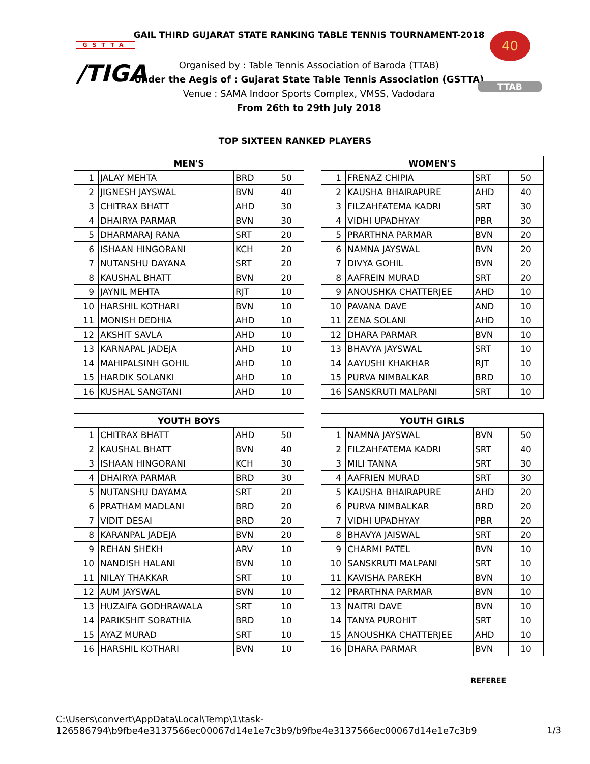GSTTA
/TIGA
GAIL THIRD GUJARAT STATE RANKING TABLE TENNIS TOURNAMENT-2018
Organised by : Table Tennis Association of Baroda (TTAB)
Under the Aegis of : Gujarat State Table Tennis Association (GSTTA)
Venue : SAMA Indoor Sports Complex, VMSS, Vadodara
From 26th to 29th July 2018
40
TTAB
TOP SIXTEEN RANKED PLAYERS
| MEN'S | | | |
| --- | --- | --- | --- |
| 1 | JALAY MEHTA | BRD | 50 |
| 2 | JIGNESH JAYSWAL | BVN | 40 |
| 3 | CHITRAX BHATT | AHD | 30 |
| 4 | DHAIRYA PARMAR | BVN | 30 |
| 5 | DHARMARAJ RANA | SRT | 20 |
| 6 | ISHAAN HINGORANI | KCH | 20 |
| 7 | NUTANSHU DAYANA | SRT | 20 |
| 8 | KAUSHAL BHATT | BVN | 20 |
| 9 | JAYNIL MEHTA | RJT | 10 |
| 10 | HARSHIL KOTHARI | BVN | 10 |
| 11 | MONISH DEDHIA | AHD | 10 |
| 12 | AKSHIT SAVLA | AHD | 10 |
| 13 | KARNAPAL JADEJA | AHD | 10 |
| 14 | MAHIPALSINH GOHIL | AHD | 10 |
| 15 | HARDIK SOLANKI | AHD | 10 |
| 16 | KUSHAL SANGTANI | AHD | 10 |
| WOMEN'S | | | |
| --- | --- | --- | --- |
| 1 | FRENAZ CHIPIA | SRT | 50 |
| 2 | KAUSHA BHAIRAPURE | AHD | 40 |
| 3 | FILZAHFATEMA KADRI | SRT | 30 |
| 4 | VIDHI UPADHYAY | PBR | 30 |
| 5 | PRARTHNA PARMAR | BVN | 20 |
| 6 | NAMNA JAYSWAL | BVN | 20 |
| 7 | DIVYA GOHIL | BVN | 20 |
| 8 | AAFREIN MURAD | SRT | 20 |
| 9 | ANOUSHKA CHATTERJEE | AHD | 10 |
| 10 | PAVANA DAVE | AND | 10 |
| 11 | ZENA SOLANI | AHD | 10 |
| 12 | DHARA PARMAR | BVN | 10 |
| 13 | BHAVYA JAYSWAL | SRT | 10 |
| 14 | AAYUSHI KHAKHAR | RJT | 10 |
| 15 | PURVA NIMBALKAR | BRD | 10 |
| 16 | SANSKRUTI MALPANI | SRT | 10 |
| YOUTH BOYS | | | |
| --- | --- | --- | --- |
| 1 | CHITRAX BHATT | AHD | 50 |
| 2 | KAUSHAL BHATT | BVN | 40 |
| 3 | ISHAAN HINGORANI | KCH | 30 |
| 4 | DHAIRYA PARMAR | BRD | 30 |
| 5 | NUTANSHU DAYAMA | SRT | 20 |
| 6 | PRATHAM MADLANI | BRD | 20 |
| 7 | VIDIT DESAI | BRD | 20 |
| 8 | KARANPAL JADEJA | BVN | 20 |
| 9 | REHAN SHEKH | ARV | 10 |
| 10 | NANDISH HALANI | BVN | 10 |
| 11 | NILAY THAKKAR | SRT | 10 |
| 12 | AUM JAYSWAL | BVN | 10 |
| 13 | HUZAIFA GODHRAWALA | SRT | 10 |
| 14 | PARIKSHIT SORATHIA | BRD | 10 |
| 15 | AYAZ MURAD | SRT | 10 |
| 16 | HARSHIL KOTHARI | BVN | 10 |
| YOUTH GIRLS | | | |
| --- | --- | --- | --- |
| 1 | NAMNA JAYSWAL | BVN | 50 |
| 2 | FILZAHFATEMA KADRI | SRT | 40 |
| 3 | MILI TANNA | SRT | 30 |
| 4 | AAFRIEN MURAD | SRT | 30 |
| 5 | KAUSHA BHAIRAPURE | AHD | 20 |
| 6 | PURVA NIMBALKAR | BRD | 20 |
| 7 | VIDHI UPADHYAY | PBR | 20 |
| 8 | BHAVYA JAISWAL | SRT | 20 |
| 9 | CHARMI PATEL | BVN | 10 |
| 10 | SANSKRUTI MALPANI | SRT | 10 |
| 11 | KAVISHA PAREKH | BVN | 10 |
| 12 | PRARTHNA PARMAR | BVN | 10 |
| 13 | NAITRI DAVE | BVN | 10 |
| 14 | TANYA PUROHIT | SRT | 10 |
| 15 | ANOUSHKA CHATTERJEE | AHD | 10 |
| 16 | DHARA PARMAR | BVN | 10 |
REFEREE
C:\Users\convert\AppData\Local\Temp\1\task-
126586794\b9fbe4e3137566ec00067d14e1e7c3b9/b9fbe4e3137566ec00067d14e1e7c3b9
1/3